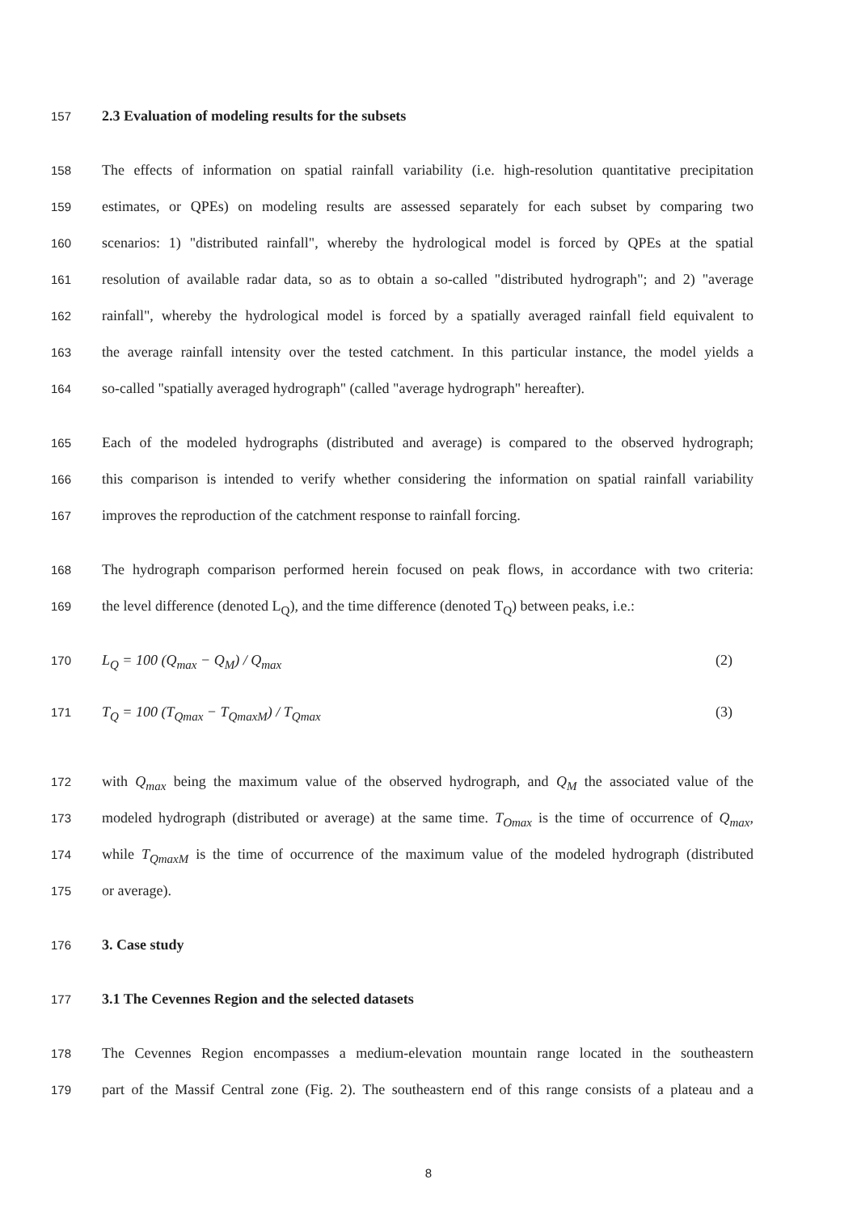157 2.3 Evaluation of modeling results for the subsets
158 The effects of information on spatial rainfall variability (i.e. high-resolution quantitative precipitation
159 estimates, or QPEs) on modeling results are assessed separately for each subset by comparing two
160 scenarios: 1) "distributed rainfall", whereby the hydrological model is forced by QPEs at the spatial
161 resolution of available radar data, so as to obtain a so-called "distributed hydrograph"; and 2) "average
162 rainfall", whereby the hydrological model is forced by a spatially averaged rainfall field equivalent to
163 the average rainfall intensity over the tested catchment. In this particular instance, the model yields a
164 so-called "spatially averaged hydrograph" (called "average hydrograph" hereafter).
165 Each of the modeled hydrographs (distributed and average) is compared to the observed hydrograph;
166 this comparison is intended to verify whether considering the information on spatial rainfall variability
167 improves the reproduction of the catchment response to rainfall forcing.
168 The hydrograph comparison performed herein focused on peak flows, in accordance with two criteria:
169 the level difference (denoted L<sub>Q</sub>), and the time difference (denoted T<sub>Q</sub>) between peaks, i.e.:
170 L<sub>Q</sub> = 100 (Q<sub>max</sub> − Q<sub>M</sub>) / Q<sub>max</sub> (2)
171 T<sub>Q</sub> = 100 (T<sub>Qmax</sub> − T<sub>QmaxM</sub>) / T<sub>Qmax</sub> (3)
172 with Q<sub>max</sub> being the maximum value of the observed hydrograph, and Q<sub>M</sub> the associated value of the
173 modeled hydrograph (distributed or average) at the same time. T<sub>Omax</sub> is the time of occurrence of Q<sub>max</sub>,
174 while T<sub>QmaxM</sub> is the time of occurrence of the maximum value of the modeled hydrograph (distributed
175 or average).
176 3. Case study
177 3.1 The Cevennes Region and the selected datasets
178 The Cevennes Region encompasses a medium-elevation mountain range located in the southeastern
179 part of the Massif Central zone (Fig. 2). The southeastern end of this range consists of a plateau and a
8